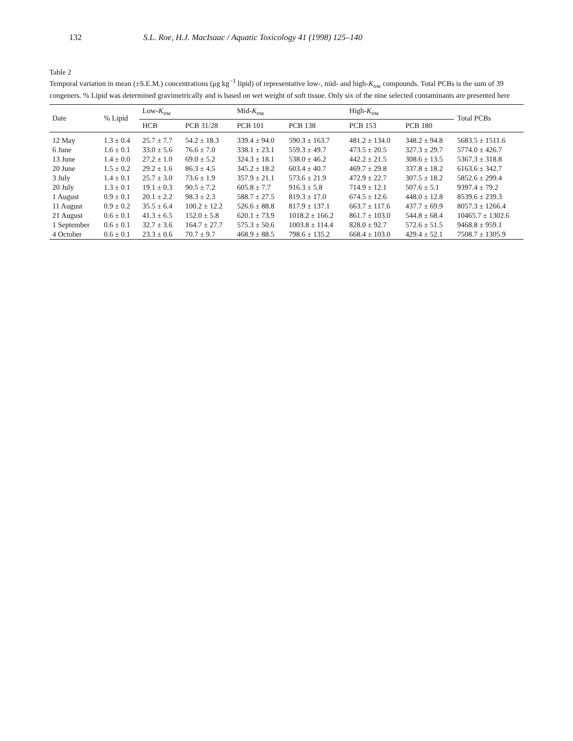132 S.L. Roe, H.J. MacIsaac / Aquatic Toxicology 41 (1998) 125–140
Table 2
Temporal variation in mean (±S.E.M.) concentrations (μg kg<sup>−1</sup> lipid) of representative low-, mid- and high-K<sub>ow</sub> compounds. Total PCBs is the sum of 39 congeners. % Lipid was determined gravimetrically and is based on wet weight of soft tissue. Only six of the nine selected contaminants are presented here
| Date | % Lipid | Low- K<sub>ow</sub> | | Mid- K<sub>ow</sub> | | High- K<sub>ow</sub> | | Total PCBs |
| --- | --- | --- | --- | --- | --- | --- | --- | --- |
| | | HCB | PCB 31/28 | PCB 101 | PCB 138 | PCB 153 | PCB 180 | |
| 12 May | 1.3 ± 0.4 | 25.7 ± 7.7 | 54.2 ± 18.3 | 339.4 ± 94.0 | 590.3 ± 163.7 | 481.2 ± 134.0 | 348.2 ± 94.8 | 5683.5 ± 1511.6 |
| 6 June | 1.6 ± 0.1 | 33.0 ± 5.6 | 76.6 ± 7.0 | 338.1 ± 23.1 | 559.3 ± 49.7 | 473.5 ± 20.5 | 327.3 ± 29.7 | 5774.0 ± 426.7 |
| 13 June | 1.4 ± 0.0 | 27.2 ± 1.0 | 69.0 ± 5.2 | 324.3 ± 18.1 | 538.0 ± 46.2 | 442.2 ± 21.5 | 308.6 ± 13.5 | 5367.3 ± 318.8 |
| 20 June | 1.5 ± 0.2 | 29.2 ± 1.6 | 86.3 ± 4.5 | 345.2 ± 18.2 | 603.4 ± 40.7 | 469.7 ± 29.8 | 337.8 ± 18.2 | 6163.6 ± 342.7 |
| 3 July | 1.4 ± 0.1 | 25.7 ± 3.0 | 73.6 ± 1.9 | 357.9 ± 21.1 | 573.6 ± 21.9 | 472.9 ± 22.7 | 307.5 ± 18.2 | 5852.6 ± 299.4 |
| 20 July | 1.3 ± 0.1 | 19.1 ± 0.3 | 90.5 ± 7.2 | 605.8 ± 7.7 | 916.3 ± 5.8 | 714.9 ± 12.1 | 507.6 ± 5.1 | 9397.4 ± 79.2 |
| 1 August | 0.9 ± 0.1 | 20.1 ± 2.2 | 98.3 ± 2.3 | 588.7 ± 27.5 | 819.3 ± 17.0 | 674.5 ± 12.6 | 448.0 ± 12.8 | 8539.6 ± 239.3 |
| 11 August | 0.9 ± 0.2 | 35.5 ± 6.4 | 100.2 ± 12.2 | 526.6 ± 88.8 | 817.9 ± 137.1 | 663.7 ± 117.6 | 437.7 ± 69.9 | 8057.3 ± 1266.4 |
| 21 August | 0.6 ± 0.1 | 41.3 ± 6.5 | 152.0 ± 5.8 | 620.1 ± 73.9 | 1018.2 ± 166.2 | 861.7 ± 103.0 | 544.8 ± 68.4 | 10465.7 ± 1302.6 |
| 1 September | 0.6 ± 0.1 | 32.7 ± 3.6 | 164.7 ± 27.7 | 575.3 ± 50.6 | 1003.8 ± 114.4 | 828.0 ± 92.7 | 572.6 ± 51.5 | 9468.8 ± 959.1 |
| 4 October | 0.6 ± 0.1 | 23.3 ± 0.6 | 70.7 ± 9.7 | 468.9 ± 88.5 | 798.6 ± 135.2 | 668.4 ± 103.0 | 429.4 ± 52.1 | 7508.7 ± 1305.9 |